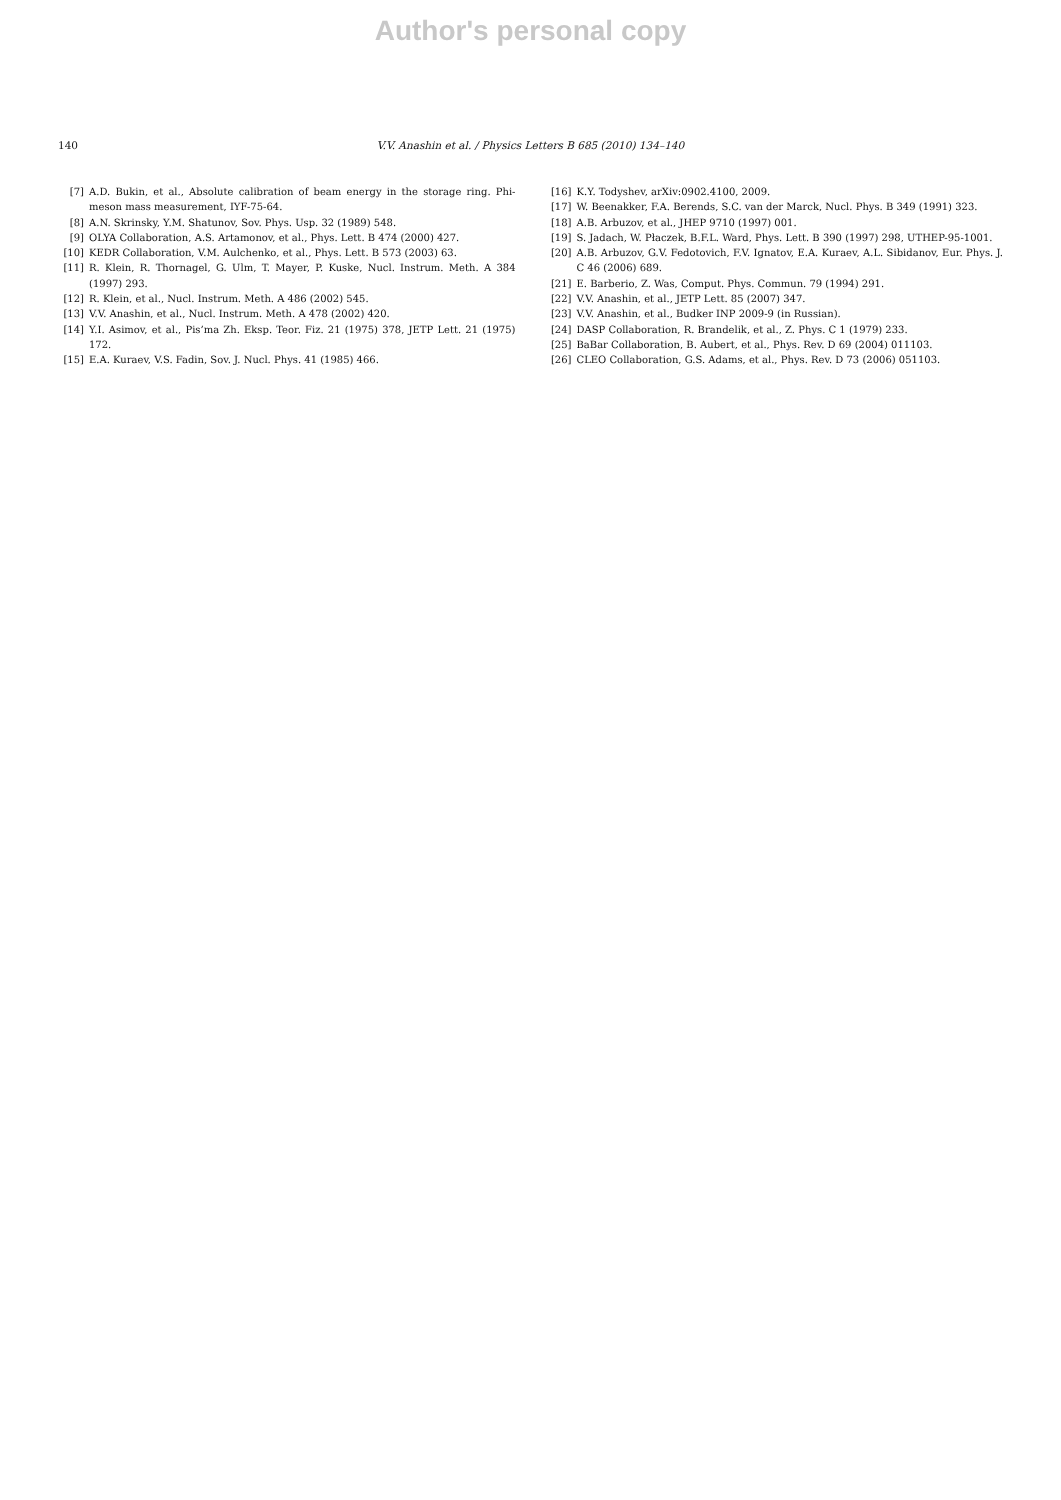Author's personal copy
140 V.V. Anashin et al. / Physics Letters B 685 (2010) 134–140
[7] A.D. Bukin, et al., Absolute calibration of beam energy in the storage ring. Phi-meson mass measurement, IYF-75-64.
[8] A.N. Skrinsky, Y.M. Shatunov, Sov. Phys. Usp. 32 (1989) 548.
[9] OLYA Collaboration, A.S. Artamonov, et al., Phys. Lett. B 474 (2000) 427.
[10] KEDR Collaboration, V.M. Aulchenko, et al., Phys. Lett. B 573 (2003) 63.
[11] R. Klein, R. Thornagel, G. Ulm, T. Mayer, P. Kuske, Nucl. Instrum. Meth. A 384 (1997) 293.
[12] R. Klein, et al., Nucl. Instrum. Meth. A 486 (2002) 545.
[13] V.V. Anashin, et al., Nucl. Instrum. Meth. A 478 (2002) 420.
[14] Y.I. Asimov, et al., Pis’ma Zh. Eksp. Teor. Fiz. 21 (1975) 378, JETP Lett. 21 (1975) 172.
[15] E.A. Kuraev, V.S. Fadin, Sov. J. Nucl. Phys. 41 (1985) 466.
[16] K.Y. Todyshev, arXiv:0902.4100, 2009.
[17] W. Beenakker, F.A. Berends, S.C. van der Marck, Nucl. Phys. B 349 (1991) 323.
[18] A.B. Arbuzov, et al., JHEP 9710 (1997) 001.
[19] S. Jadach, W. Płaczek, B.F.L. Ward, Phys. Lett. B 390 (1997) 298, UTHEP-95-1001.
[20] A.B. Arbuzov, G.V. Fedotovich, F.V. Ignatov, E.A. Kuraev, A.L. Sibidanov, Eur. Phys. J. C 46 (2006) 689.
[21] E. Barberio, Z. Was, Comput. Phys. Commun. 79 (1994) 291.
[22] V.V. Anashin, et al., JETP Lett. 85 (2007) 347.
[23] V.V. Anashin, et al., Budker INP 2009-9 (in Russian).
[24] DASP Collaboration, R. Brandelik, et al., Z. Phys. C 1 (1979) 233.
[25] BaBar Collaboration, B. Aubert, et al., Phys. Rev. D 69 (2004) 011103.
[26] CLEO Collaboration, G.S. Adams, et al., Phys. Rev. D 73 (2006) 051103.